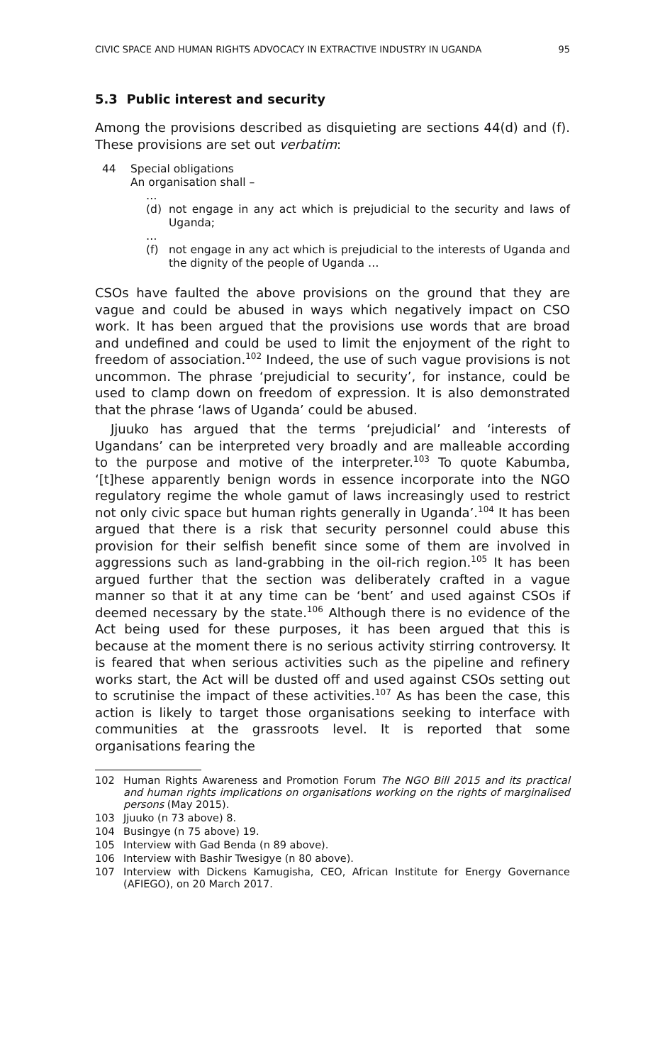CIVIC SPACE AND HUMAN RIGHTS ADVOCACY IN EXTRACTIVE INDUSTRY IN UGANDA 95
5.3 Public interest and security
Among the provisions described as disquieting are sections 44(d) and (f). These provisions are set out verbatim:
44 Special obligations
An organisation shall –
…
(d) not engage in any act which is prejudicial to the security and laws of Uganda;
…
(f) not engage in any act which is prejudicial to the interests of Uganda and the dignity of the people of Uganda …
CSOs have faulted the above provisions on the ground that they are vague and could be abused in ways which negatively impact on CSO work. It has been argued that the provisions use words that are broad and undefined and could be used to limit the enjoyment of the right to freedom of association.<sup>102</sup> Indeed, the use of such vague provisions is not uncommon. The phrase ‘prejudicial to security’, for instance, could be used to clamp down on freedom of expression. It is also demonstrated that the phrase ‘laws of Uganda’ could be abused.
Jjuuko has argued that the terms ‘prejudicial’ and ‘interests of Ugandans’ can be interpreted very broadly and are malleable according to the purpose and motive of the interpreter.<sup>103</sup> To quote Kabumba, ‘[t]hese apparently benign words in essence incorporate into the NGO regulatory regime the whole gamut of laws increasingly used to restrict not only civic space but human rights generally in Uganda’.<sup>104</sup> It has been argued that there is a risk that security personnel could abuse this provision for their selfish benefit since some of them are involved in aggressions such as land-grabbing in the oil-rich region.<sup>105</sup> It has been argued further that the section was deliberately crafted in a vague manner so that it at any time can be ‘bent’ and used against CSOs if deemed necessary by the state.<sup>106</sup> Although there is no evidence of the Act being used for these purposes, it has been argued that this is because at the moment there is no serious activity stirring controversy. It is feared that when serious activities such as the pipeline and refinery works start, the Act will be dusted off and used against CSOs setting out to scrutinise the impact of these activities.<sup>107</sup> As has been the case, this action is likely to target those organisations seeking to interface with communities at the grassroots level. It is reported that some organisations fearing the
102 Human Rights Awareness and Promotion Forum The NGO Bill 2015 and its practical and human rights implications on organisations working on the rights of marginalised persons (May 2015).
103 Jjuuko (n 73 above) 8.
104 Busingye (n 75 above) 19.
105 Interview with Gad Benda (n 89 above).
106 Interview with Bashir Twesigye (n 80 above).
107 Interview with Dickens Kamugisha, CEO, African Institute for Energy Governance (AFIEGO), on 20 March 2017.